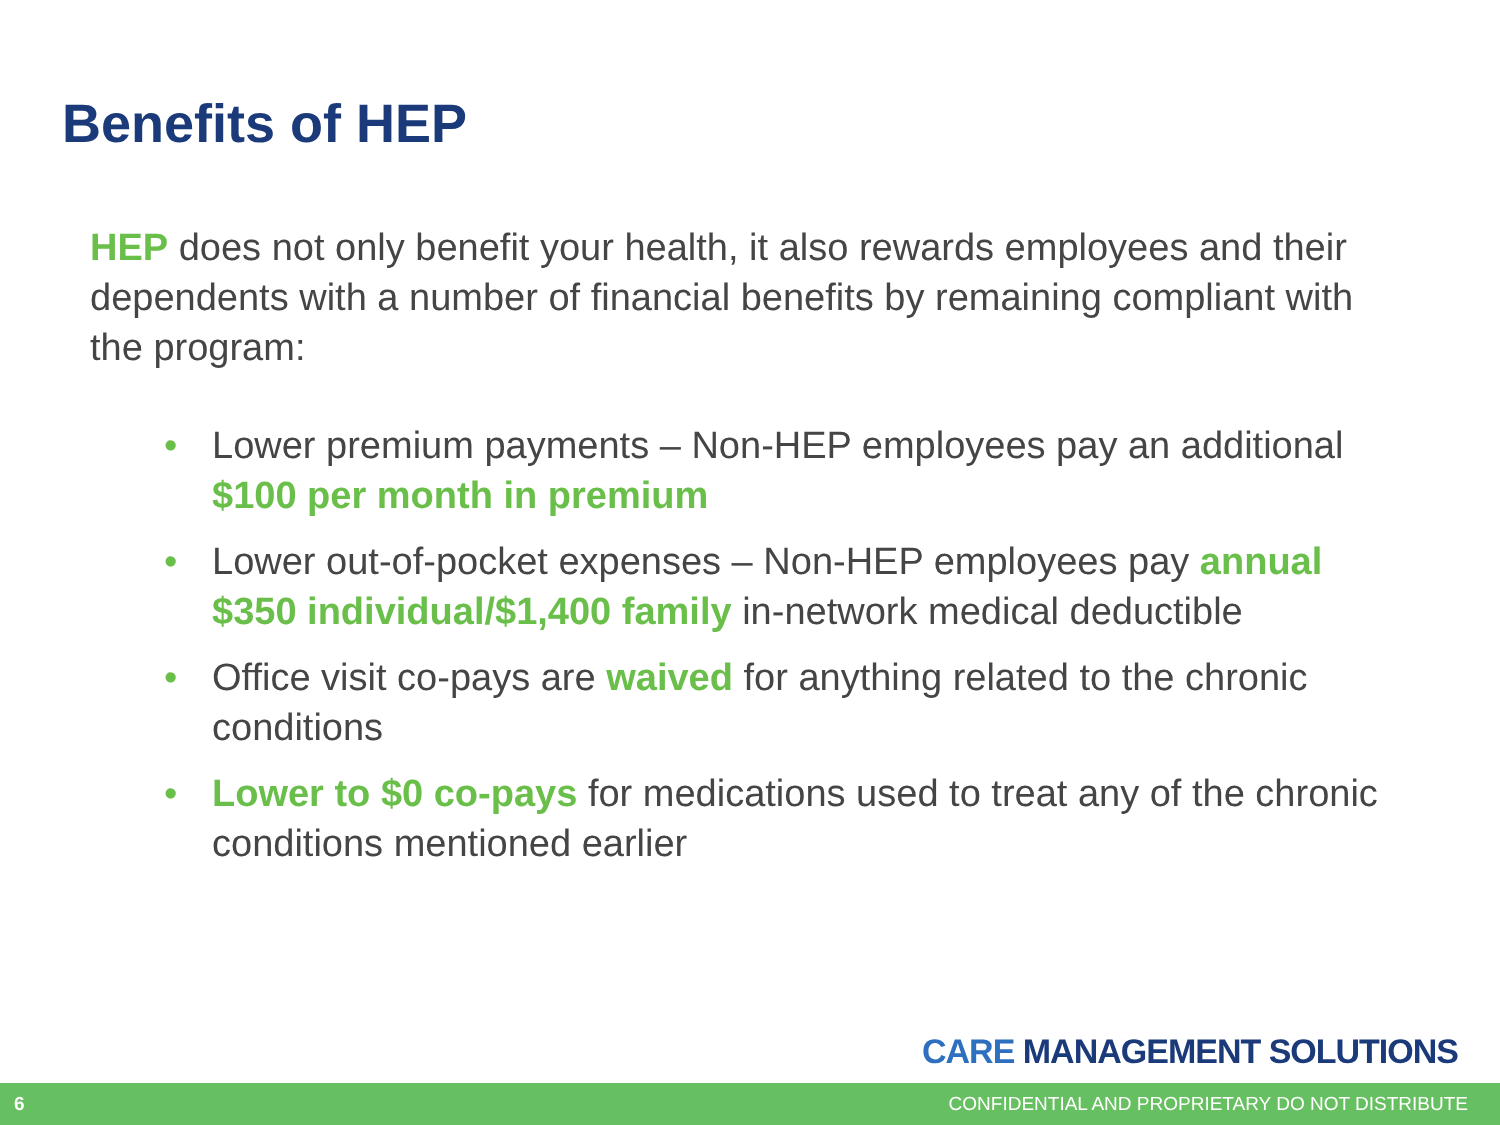Benefits of HEP
HEP does not only benefit your health, it also rewards employees and their dependents with a number of financial benefits by remaining compliant with the program:
• Lower premium payments – Non-HEP employees pay an additional $100 per month in premium
• Lower out-of-pocket expenses – Non-HEP employees pay annual $350 individual/$1,400 family in-network medical deductible
• Office visit co-pays are waived for anything related to the chronic conditions
• Lower to $0 co-pays for medications used to treat any of the chronic conditions mentioned earlier
CARE MANAGEMENT SOLUTIONS
6 CONFIDENTIAL AND PROPRIETARY DO NOT DISTRIBUTE